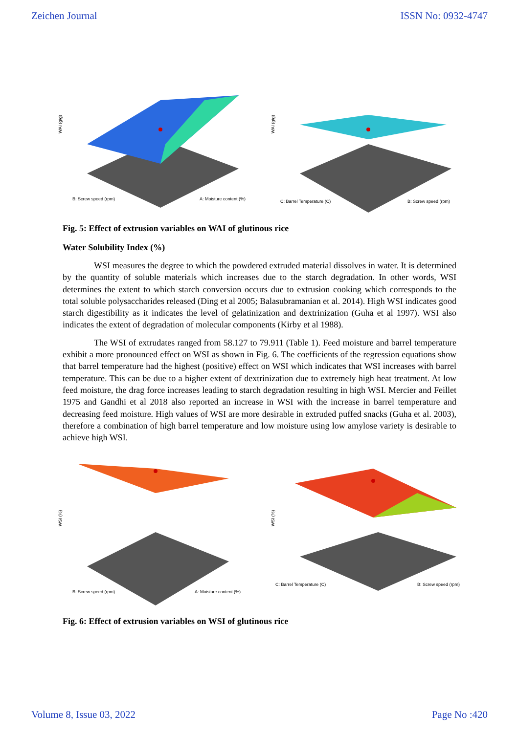Zeichen Journal ISSN No: 0932-4747
WAI (g/g)
B: Screw speed (rpm)
A: Moisture content (%)
WAI (g/g)
C: Barrel Temperature (C)
B: Screw speed (rpm)
Fig. 5: Effect of extrusion variables on WAI of glutinous rice
Water Solubility Index (%)
WSI measures the degree to which the powdered extruded material dissolves in water. It is determined by the quantity of soluble materials which increases due to the starch degradation. In other words, WSI determines the extent to which starch conversion occurs due to extrusion cooking which corresponds to the total soluble polysaccharides released (Ding et al 2005; Balasubramanian et al. 2014). High WSI indicates good starch digestibility as it indicates the level of gelatinization and dextrinization (Guha et al 1997). WSI also indicates the extent of degradation of molecular components (Kirby et al 1988).
The WSI of extrudates ranged from 58.127 to 79.911 (Table 1). Feed moisture and barrel temperature exhibit a more pronounced effect on WSI as shown in Fig. 6. The coefficients of the regression equations show that barrel temperature had the highest (positive) effect on WSI which indicates that WSI increases with barrel temperature. This can be due to a higher extent of dextrinization due to extremely high heat treatment. At low feed moisture, the drag force increases leading to starch degradation resulting in high WSI. Mercier and Feillet 1975 and Gandhi et al 2018 also reported an increase in WSI with the increase in barrel temperature and decreasing feed moisture. High values of WSI are more desirable in extruded puffed snacks (Guha et al. 2003), therefore a combination of high barrel temperature and low moisture using low amylose variety is desirable to achieve high WSI.
WSI (%)
B: Screw speed (rpm)
A: Moisture content (%)
WSI (%)
C: Barrel Temperature (C)
B: Screw speed (rpm)
Fig. 6: Effect of extrusion variables on WSI of glutinous rice
Volume 8, Issue 03, 2022 Page No :420